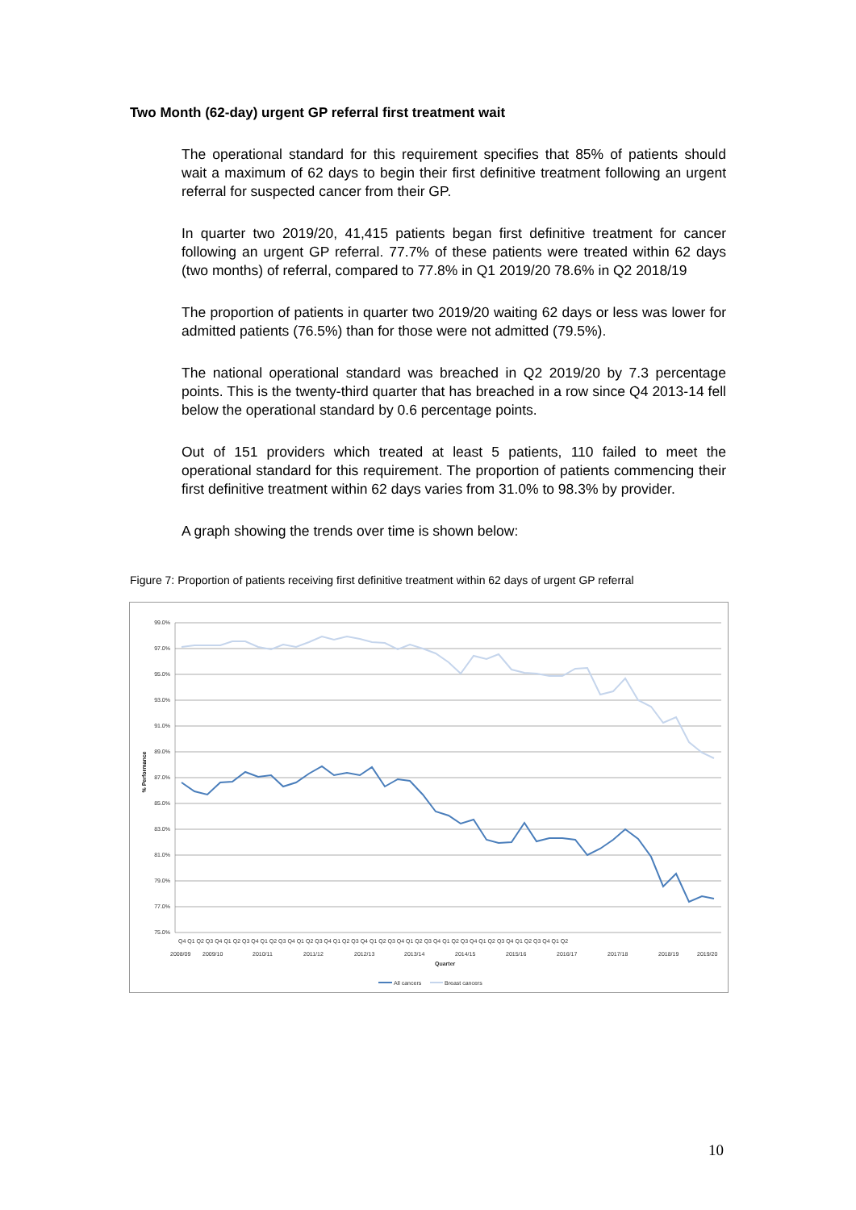Two Month (62-day) urgent GP referral first treatment wait
The operational standard for this requirement specifies that 85% of patients should wait a maximum of 62 days to begin their first definitive treatment following an urgent referral for suspected cancer from their GP.
In quarter two 2019/20, 41,415 patients began first definitive treatment for cancer following an urgent GP referral. 77.7% of these patients were treated within 62 days (two months) of referral, compared to 77.8% in Q1 2019/20 78.6% in Q2 2018/19
The proportion of patients in quarter two 2019/20 waiting 62 days or less was lower for admitted patients (76.5%) than for those were not admitted (79.5%).
The national operational standard was breached in Q2 2019/20 by 7.3 percentage points. This is the twenty-third quarter that has breached in a row since Q4 2013-14 fell below the operational standard by 0.6 percentage points.
Out of 151 providers which treated at least 5 patients, 110 failed to meet the operational standard for this requirement. The proportion of patients commencing their first definitive treatment within 62 days varies from 31.0% to 98.3% by provider.
A graph showing the trends over time is shown below:
Figure 7: Proportion of patients receiving first definitive treatment within 62 days of urgent GP referral
99.0%
97.0%
95.0%
93.0%
91.0%
89.0%
87.0%
85.0%
83.0%
81.0%
79.0%
77.0%
75.0%
% Performance
Q4 Q1 Q2 Q3 Q4 Q1 Q2 Q3 Q4 Q1 Q2 Q3 Q4 Q1 Q2 Q3 Q4 Q1 Q2 Q3 Q4 Q1 Q2 Q3 Q4 Q1 Q2 Q3 Q4 Q1 Q2 Q3 Q4 Q1 Q2 Q3 Q4 Q1 Q2 Q3 Q4 Q1 Q2
2008/09
2009/10
2010/11
2011/12
2012/13
2013/14
2014/15
2015/16
2016/17
2017/18
2018/19
2019/20
Quarter
All cancers
Breast cancers
10